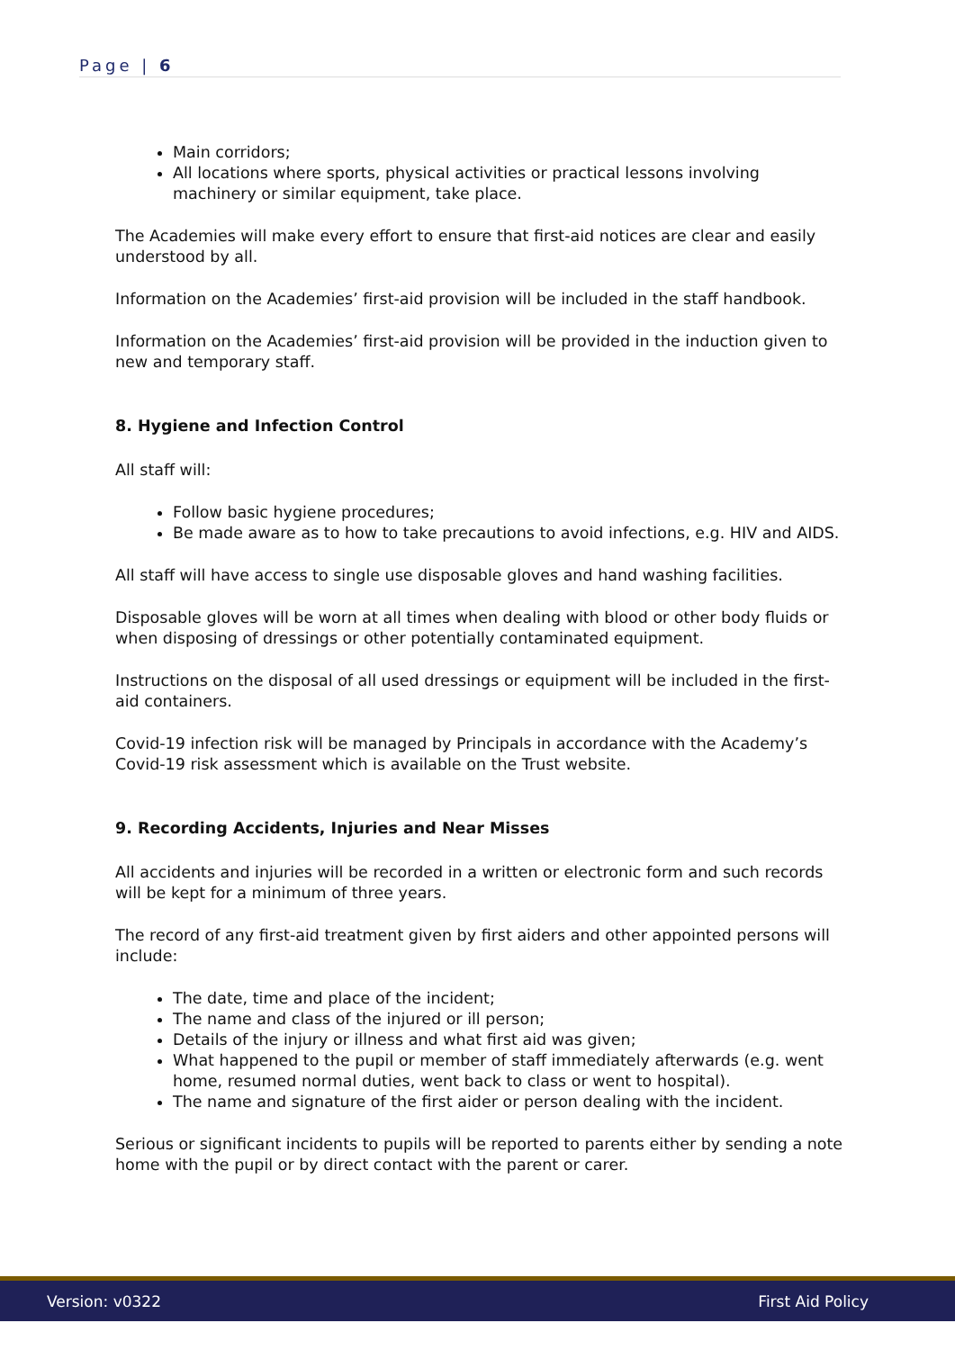Page | 6
Main corridors;
All locations where sports, physical activities or practical lessons involving machinery or similar equipment, take place.
The Academies will make every effort to ensure that first-aid notices are clear and easily understood by all.
Information on the Academies’ first-aid provision will be included in the staff handbook.
Information on the Academies’ first-aid provision will be provided in the induction given to new and temporary staff.
8. Hygiene and Infection Control
All staff will:
Follow basic hygiene procedures;
Be made aware as to how to take precautions to avoid infections, e.g. HIV and AIDS.
All staff will have access to single use disposable gloves and hand washing facilities.
Disposable gloves will be worn at all times when dealing with blood or other body fluids or when disposing of dressings or other potentially contaminated equipment.
Instructions on the disposal of all used dressings or equipment will be included in the first-aid containers.
Covid-19 infection risk will be managed by Principals in accordance with the Academy’s Covid-19 risk assessment which is available on the Trust website.
9. Recording Accidents, Injuries and Near Misses
All accidents and injuries will be recorded in a written or electronic form and such records will be kept for a minimum of three years.
The record of any first-aid treatment given by first aiders and other appointed persons will include:
The date, time and place of the incident;
The name and class of the injured or ill person;
Details of the injury or illness and what first aid was given;
What happened to the pupil or member of staff immediately afterwards (e.g. went home, resumed normal duties, went back to class or went to hospital).
The name and signature of the first aider or person dealing with the incident.
Serious or significant incidents to pupils will be reported to parents either by sending a note home with the pupil or by direct contact with the parent or carer.
Version: v0322 First Aid Policy